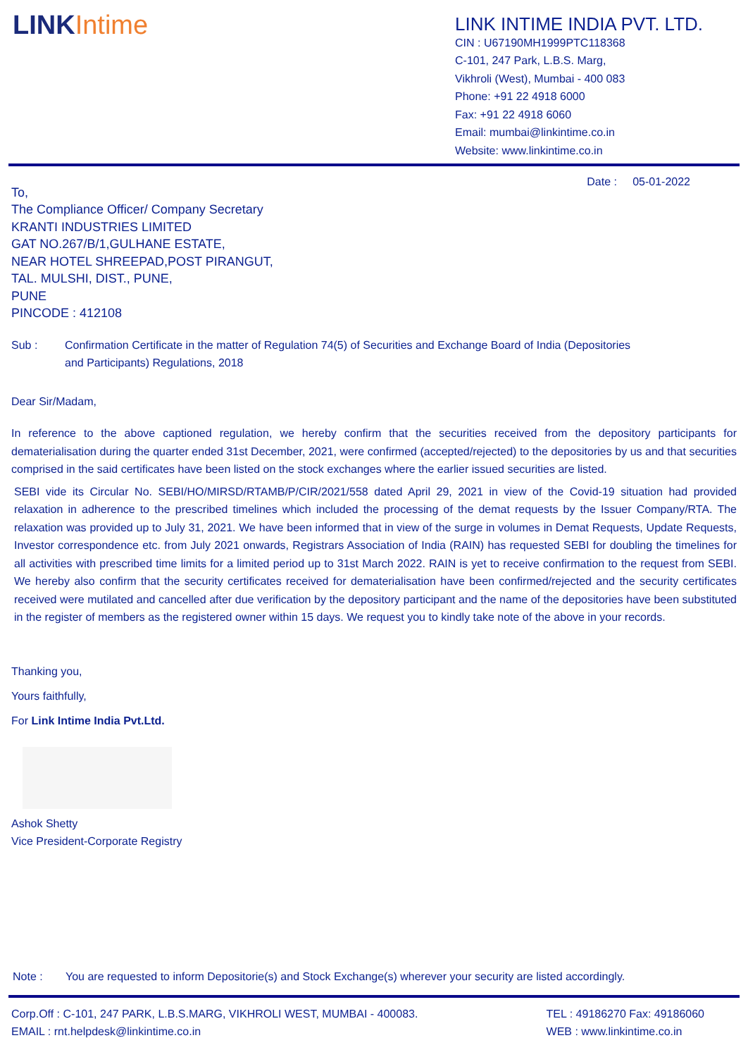LINK Intime
LINK INTIME INDIA PVT. LTD.
CIN : U67190MH1999PTC118368
C-101, 247 Park, L.B.S. Marg,
Vikhroli (West), Mumbai - 400 083
Phone: +91 22 4918 6000
Fax: +91 22 4918 6060
Email: mumbai@linkintime.co.in
Website: www.linkintime.co.in
Date : 05-01-2022
To,
The Compliance Officer/ Company Secretary
KRANTI INDUSTRIES LIMITED
GAT NO.267/B/1,GULHANE ESTATE,
NEAR HOTEL SHREEPAD,POST PIRANGUT,
TAL. MULSHI, DIST., PUNE,
PUNE
PINCODE : 412108
Sub : Confirmation Certificate in the matter of Regulation 74(5) of Securities and Exchange Board of India (Depositories
and Participants) Regulations, 2018
Dear Sir/Madam,
In reference to the above captioned regulation, we hereby confirm that the securities received from the depository participants for dematerialisation during the quarter ended 31st December, 2021, were confirmed (accepted/rejected) to the depositories by us and that securities comprised in the said certificates have been listed on the stock exchanges where the earlier issued securities are listed.
SEBI vide its Circular No. SEBI/HO/MIRSD/RTAMB/P/CIR/2021/558 dated April 29, 2021 in view of the Covid-19 situation had provided relaxation in adherence to the prescribed timelines which included the processing of the demat requests by the Issuer Company/RTA. The relaxation was provided up to July 31, 2021. We have been informed that in view of the surge in volumes in Demat Requests, Update Requests, Investor correspondence etc. from July 2021 onwards, Registrars Association of India (RAIN) has requested SEBI for doubling the timelines for all activities with prescribed time limits for a limited period up to 31st March 2022. RAIN is yet to receive confirmation to the request from SEBI. We hereby also confirm that the security certificates received for dematerialisation have been confirmed/rejected and the security certificates received were mutilated and cancelled after due verification by the depository participant and the name of the depositories have been substituted in the register of members as the registered owner within 15 days. We request you to kindly take note of the above in your records.
Thanking you,
Yours faithfully,
For Link Intime India Pvt.Ltd.
Ashok Shetty
Vice President-Corporate Registry
Note : You are requested to inform Depositorie(s) and Stock Exchange(s) wherever your security are listed accordingly.
Corp.Off : C-101, 247 PARK, L.B.S.MARG, VIKHROLI WEST, MUMBAI - 400083.
EMAIL : rnt.helpdesk@linkintime.co.in
TEL : 49186270 Fax: 49186060
WEB : www.linkintime.co.in